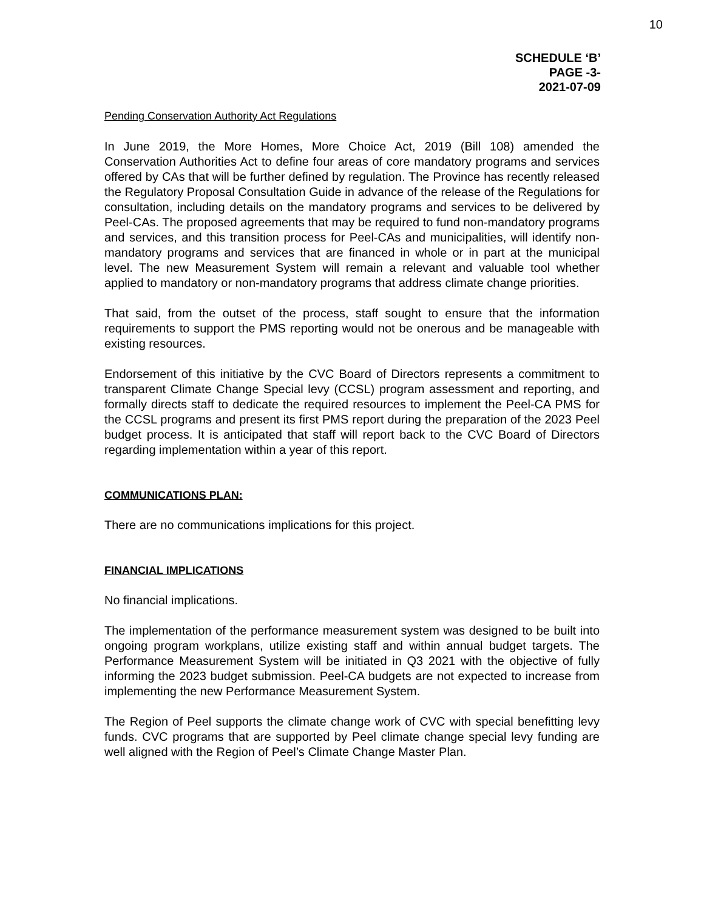10
SCHEDULE ‘B’
PAGE -3-
2021-07-09
Pending Conservation Authority Act Regulations
In June 2019, the More Homes, More Choice Act, 2019 (Bill 108) amended the Conservation Authorities Act to define four areas of core mandatory programs and services offered by CAs that will be further defined by regulation. The Province has recently released the Regulatory Proposal Consultation Guide in advance of the release of the Regulations for consultation, including details on the mandatory programs and services to be delivered by Peel-CAs. The proposed agreements that may be required to fund non-mandatory programs and services, and this transition process for Peel-CAs and municipalities, will identify non-mandatory programs and services that are financed in whole or in part at the municipal level. The new Measurement System will remain a relevant and valuable tool whether applied to mandatory or non-mandatory programs that address climate change priorities.
That said, from the outset of the process, staff sought to ensure that the information requirements to support the PMS reporting would not be onerous and be manageable with existing resources.
Endorsement of this initiative by the CVC Board of Directors represents a commitment to transparent Climate Change Special levy (CCSL) program assessment and reporting, and formally directs staff to dedicate the required resources to implement the Peel-CA PMS for the CCSL programs and present its first PMS report during the preparation of the 2023 Peel budget process. It is anticipated that staff will report back to the CVC Board of Directors regarding implementation within a year of this report.
COMMUNICATIONS PLAN:
There are no communications implications for this project.
FINANCIAL IMPLICATIONS
No financial implications.
The implementation of the performance measurement system was designed to be built into ongoing program workplans, utilize existing staff and within annual budget targets. The Performance Measurement System will be initiated in Q3 2021 with the objective of fully informing the 2023 budget submission. Peel-CA budgets are not expected to increase from implementing the new Performance Measurement System.
The Region of Peel supports the climate change work of CVC with special benefitting levy funds. CVC programs that are supported by Peel climate change special levy funding are well aligned with the Region of Peel’s Climate Change Master Plan.